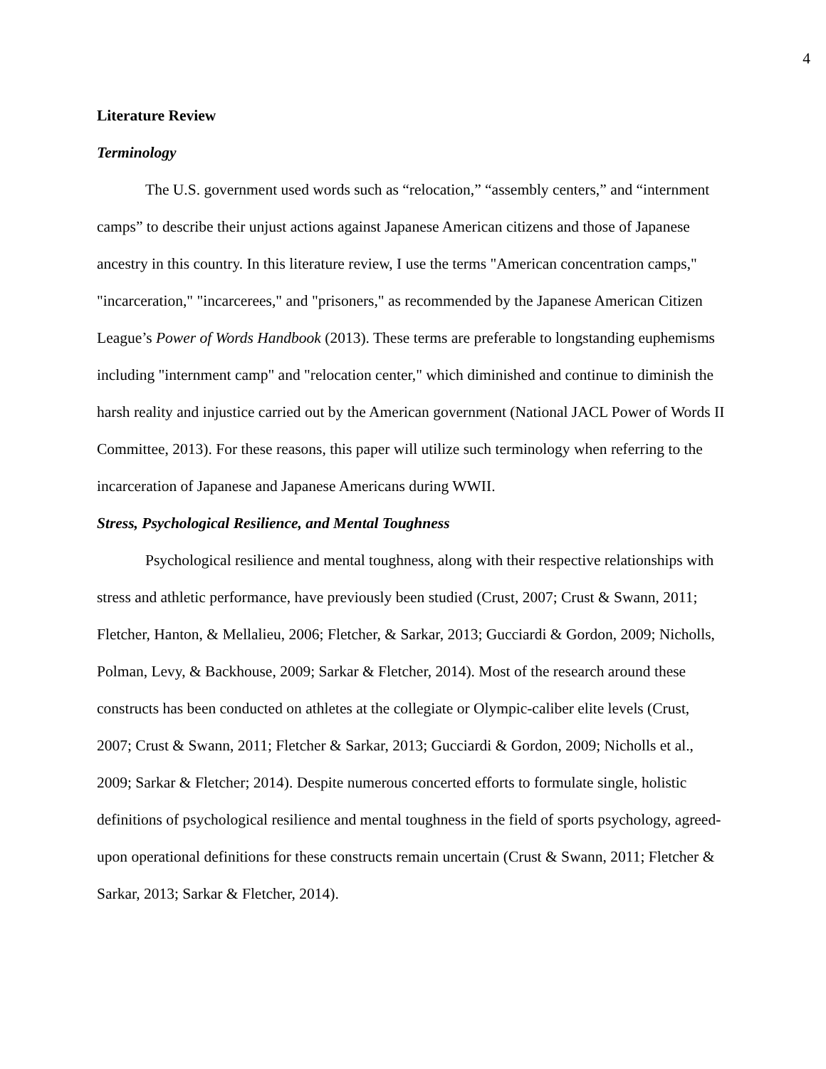4
Literature Review
Terminology
The U.S. government used words such as “relocation,” “assembly centers,” and “internment camps” to describe their unjust actions against Japanese American citizens and those of Japanese ancestry in this country. In this literature review, I use the terms "American concentration camps," "incarceration," "incarcerees," and "prisoners," as recommended by the Japanese American Citizen League’s Power of Words Handbook (2013). These terms are preferable to longstanding euphemisms including "internment camp" and "relocation center," which diminished and continue to diminish the harsh reality and injustice carried out by the American government (National JACL Power of Words II Committee, 2013). For these reasons, this paper will utilize such terminology when referring to the incarceration of Japanese and Japanese Americans during WWII.
Stress, Psychological Resilience, and Mental Toughness
Psychological resilience and mental toughness, along with their respective relationships with stress and athletic performance, have previously been studied (Crust, 2007; Crust & Swann, 2011; Fletcher, Hanton, & Mellalieu, 2006; Fletcher, & Sarkar, 2013; Gucciardi & Gordon, 2009; Nicholls, Polman, Levy, & Backhouse, 2009; Sarkar & Fletcher, 2014). Most of the research around these constructs has been conducted on athletes at the collegiate or Olympic-caliber elite levels (Crust, 2007; Crust & Swann, 2011; Fletcher & Sarkar, 2013; Gucciardi & Gordon, 2009; Nicholls et al., 2009; Sarkar & Fletcher; 2014). Despite numerous concerted efforts to formulate single, holistic definitions of psychological resilience and mental toughness in the field of sports psychology, agreed-upon operational definitions for these constructs remain uncertain (Crust & Swann, 2011; Fletcher & Sarkar, 2013; Sarkar & Fletcher, 2014).